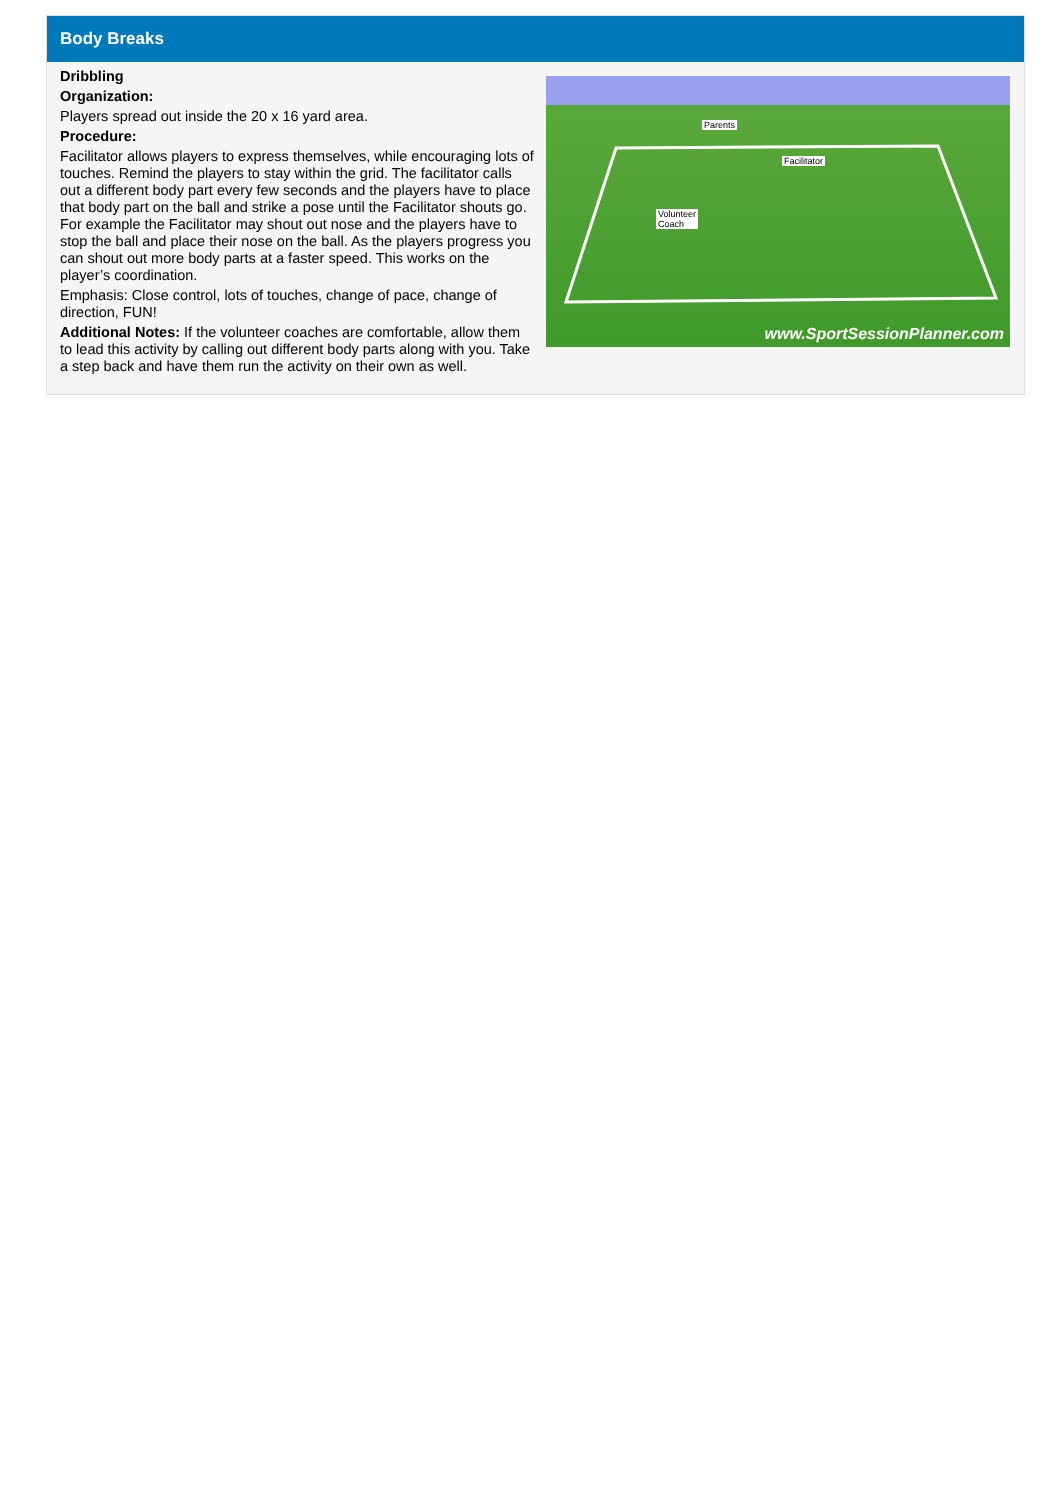Body Breaks
Dribbling
Organization:
Players spread out inside the 20 x 16 yard area.
Procedure:
Facilitator allows players to express themselves, while encouraging lots of touches. Remind the players to stay within the grid. The facilitator calls out a different body part every few seconds and the players have to place that body part on the ball and strike a pose until the Facilitator shouts go. For example the Facilitator may shout out nose and the players have to stop the ball and place their nose on the ball. As the players progress you can shout out more body parts at a faster speed. This works on the player’s coordination.
Emphasis: Close control, lots of touches, change of pace, change of direction, FUN!
Additional Notes: If the volunteer coaches are comfortable, allow them to lead this activity by calling out different body parts along with you. Take a step back and have them run the activity on their own as well.
Parents
Facilitator
Volunteer
Coach
www.SportSessionPlanner.com